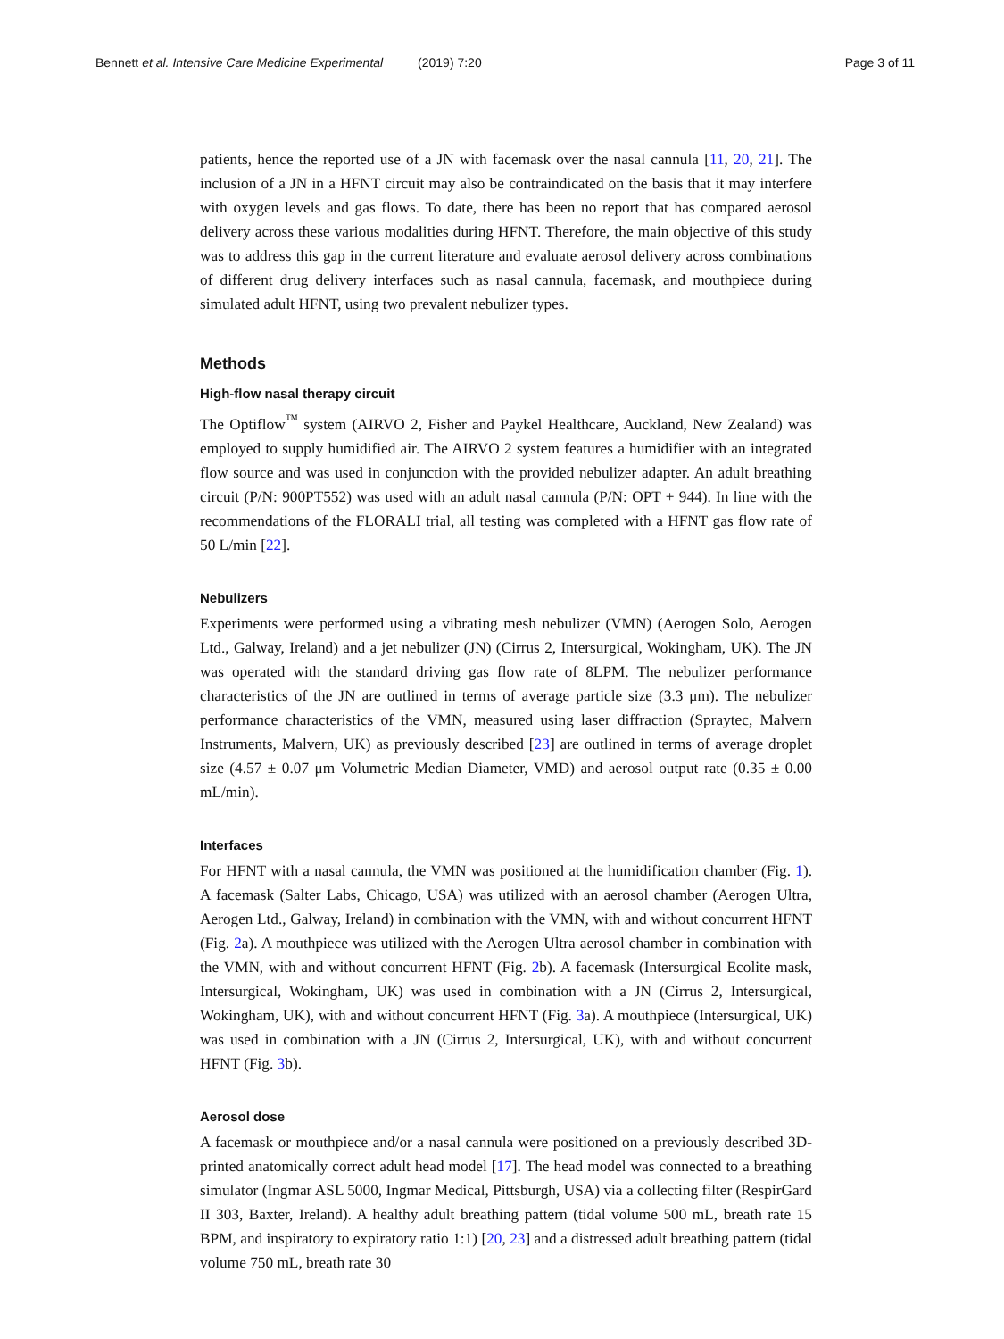Bennett et al. Intensive Care Medicine Experimental (2019) 7:20 Page 3 of 11
patients, hence the reported use of a JN with facemask over the nasal cannula [11, 20, 21]. The inclusion of a JN in a HFNT circuit may also be contraindicated on the basis that it may interfere with oxygen levels and gas flows. To date, there has been no report that has compared aerosol delivery across these various modalities during HFNT. Therefore, the main objective of this study was to address this gap in the current literature and evaluate aerosol delivery across combinations of different drug delivery interfaces such as nasal cannula, facemask, and mouthpiece during simulated adult HFNT, using two prevalent nebulizer types.
Methods
High-flow nasal therapy circuit
The Optiflow<sup>™</sup> system (AIRVO 2, Fisher and Paykel Healthcare, Auckland, New Zealand) was employed to supply humidified air. The AIRVO 2 system features a humidifier with an integrated flow source and was used in conjunction with the provided nebulizer adapter. An adult breathing circuit (P/N: 900PT552) was used with an adult nasal cannula (P/N: OPT + 944). In line with the recommendations of the FLORALI trial, all testing was completed with a HFNT gas flow rate of 50 L/min [22].
Nebulizers
Experiments were performed using a vibrating mesh nebulizer (VMN) (Aerogen Solo, Aerogen Ltd., Galway, Ireland) and a jet nebulizer (JN) (Cirrus 2, Intersurgical, Wokingham, UK). The JN was operated with the standard driving gas flow rate of 8LPM. The nebulizer performance characteristics of the JN are outlined in terms of average particle size (3.3 μm). The nebulizer performance characteristics of the VMN, measured using laser diffraction (Spraytec, Malvern Instruments, Malvern, UK) as previously described [23] are outlined in terms of average droplet size (4.57 ± 0.07 μm Volumetric Median Diameter, VMD) and aerosol output rate (0.35 ± 0.00 mL/min).
Interfaces
For HFNT with a nasal cannula, the VMN was positioned at the humidification chamber (Fig. 1). A facemask (Salter Labs, Chicago, USA) was utilized with an aerosol chamber (Aerogen Ultra, Aerogen Ltd., Galway, Ireland) in combination with the VMN, with and without concurrent HFNT (Fig. 2a). A mouthpiece was utilized with the Aerogen Ultra aerosol chamber in combination with the VMN, with and without concurrent HFNT (Fig. 2b). A facemask (Intersurgical Ecolite mask, Intersurgical, Wokingham, UK) was used in combination with a JN (Cirrus 2, Intersurgical, Wokingham, UK), with and without concurrent HFNT (Fig. 3a). A mouthpiece (Intersurgical, UK) was used in combination with a JN (Cirrus 2, Intersurgical, UK), with and without concurrent HFNT (Fig. 3b).
Aerosol dose
A facemask or mouthpiece and/or a nasal cannula were positioned on a previously described 3D-printed anatomically correct adult head model [17]. The head model was connected to a breathing simulator (Ingmar ASL 5000, Ingmar Medical, Pittsburgh, USA) via a collecting filter (RespirGard II 303, Baxter, Ireland). A healthy adult breathing pattern (tidal volume 500 mL, breath rate 15 BPM, and inspiratory to expiratory ratio 1:1) [20, 23] and a distressed adult breathing pattern (tidal volume 750 mL, breath rate 30